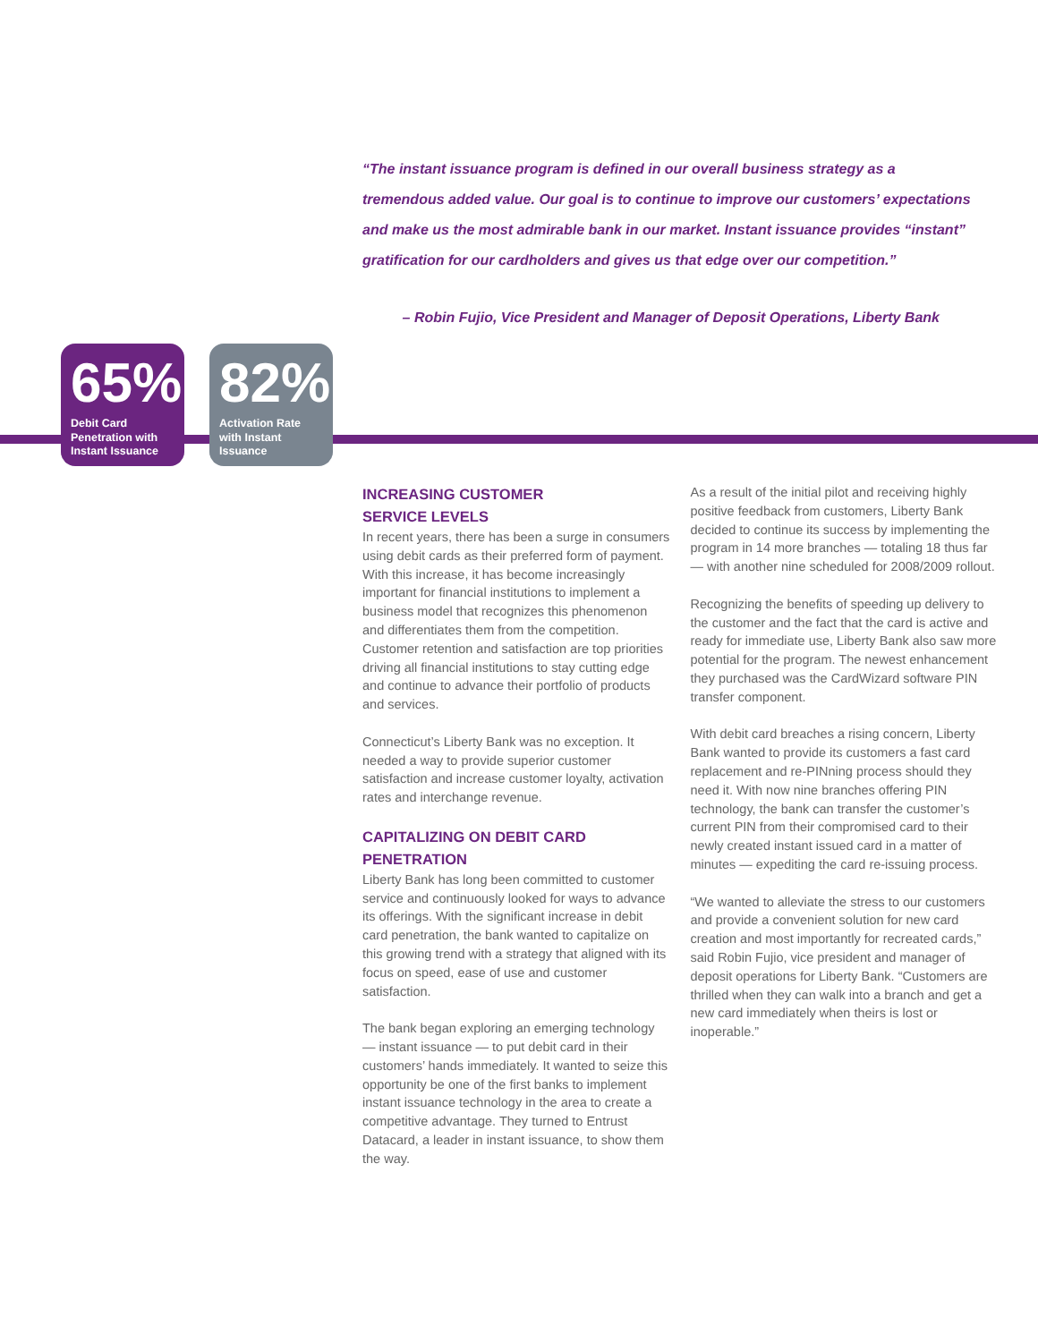“The instant issuance program is defined in our overall business strategy as a tremendous added value. Our goal is to continue to improve our customers’ expectations and make us the most admirable bank in our market. Instant issuance provides “instant” gratification for our cardholders and gives us that edge over our competition.”
– Robin Fujio, Vice President and Manager of Deposit Operations, Liberty Bank
65%
Debit Card Penetration with Instant Issuance
82%
Activation Rate with Instant Issuance
INCREASING CUSTOMER
SERVICE LEVELS
In recent years, there has been a surge in consumers using debit cards as their preferred form of payment. With this increase, it has become increasingly important for financial institutions to implement a business model that recognizes this phenomenon and differentiates them from the competition. Customer retention and satisfaction are top priorities driving all financial institutions to stay cutting edge and continue to advance their portfolio of products and services.
Connecticut’s Liberty Bank was no exception. It needed a way to provide superior customer satisfaction and increase customer loyalty, activation rates and interchange revenue.
CAPITALIZING ON DEBIT CARD PENETRATION
Liberty Bank has long been committed to customer service and continuously looked for ways to advance its offerings. With the significant increase in debit card penetration, the bank wanted to capitalize on this growing trend with a strategy that aligned with its focus on speed, ease of use and customer satisfaction.
The bank began exploring an emerging technology — instant issuance — to put debit card in their customers’ hands immediately. It wanted to seize this opportunity be one of the first banks to implement instant issuance technology in the area to create a competitive advantage. They turned to Entrust Datacard, a leader in instant issuance, to show them the way.
As a result of the initial pilot and receiving highly positive feedback from customers, Liberty Bank decided to continue its success by implementing the program in 14 more branches — totaling 18 thus far — with another nine scheduled for 2008/2009 rollout.
Recognizing the benefits of speeding up delivery to the customer and the fact that the card is active and ready for immediate use, Liberty Bank also saw more potential for the program. The newest enhancement they purchased was the CardWizard software PIN transfer component.
With debit card breaches a rising concern, Liberty Bank wanted to provide its customers a fast card replacement and re-PINning process should they need it. With now nine branches offering PIN technology, the bank can transfer the customer’s current PIN from their compromised card to their newly created instant issued card in a matter of minutes — expediting the card re-issuing process.
“We wanted to alleviate the stress to our customers and provide a convenient solution for new card creation and most importantly for recreated cards,” said Robin Fujio, vice president and manager of deposit operations for Liberty Bank. “Customers are thrilled when they can walk into a branch and get a new card immediately when theirs is lost or inoperable.”